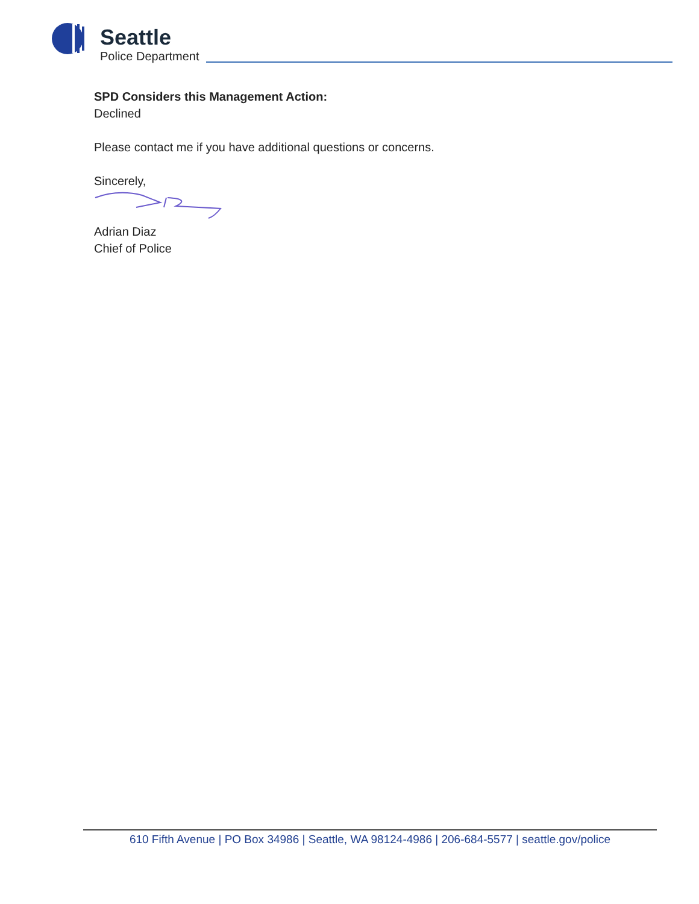Seattle
Police Department
SPD Considers this Management Action:
Declined
Please contact me if you have additional questions or concerns.
Sincerely,
Adrian Diaz
Chief of Police
610 Fifth Avenue | PO Box 34986 | Seattle, WA 98124-4986 | 206-684-5577 | seattle.gov/police